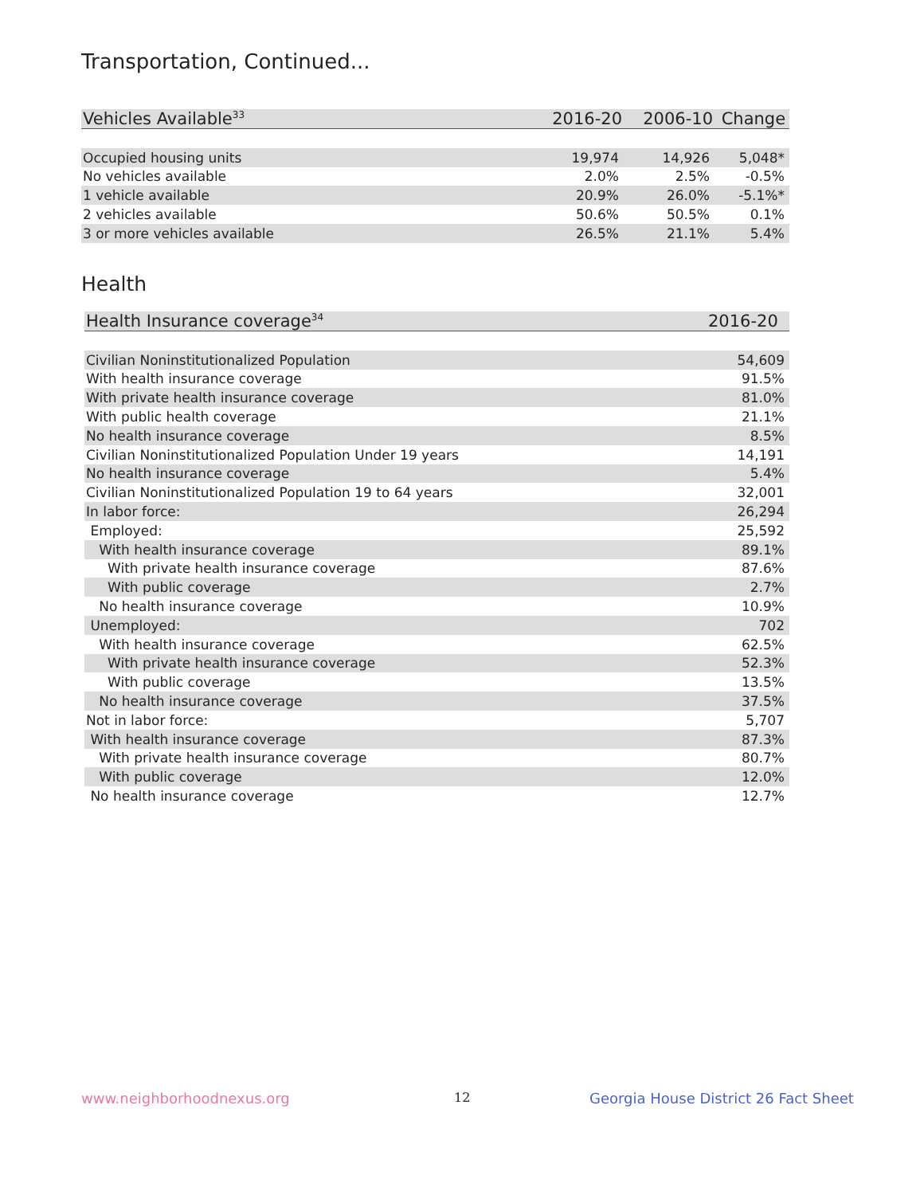Transportation, Continued...
| Vehicles Available<sup>33</sup> | 2016-20 | 2006-10 | Change |
| --- | --- | --- | --- |
| Occupied housing units | 19,974 | 14,926 | 5,048* |
| No vehicles available | 2.0% | 2.5% | -0.5% |
| 1 vehicle available | 20.9% | 26.0% | -5.1%* |
| 2 vehicles available | 50.6% | 50.5% | 0.1% |
| 3 or more vehicles available | 26.5% | 21.1% | 5.4% |
Health
| Health Insurance coverage<sup>34</sup> | 2016-20 |
| --- | --- |
| Civilian Noninstitutionalized Population | 54,609 |
| With health insurance coverage | 91.5% |
| With private health insurance coverage | 81.0% |
| With public health coverage | 21.1% |
| No health insurance coverage | 8.5% |
| Civilian Noninstitutionalized Population Under 19 years | 14,191 |
| No health insurance coverage | 5.4% |
| Civilian Noninstitutionalized Population 19 to 64 years | 32,001 |
| In labor force: | 26,294 |
| Employed: | 25,592 |
| With health insurance coverage | 89.1% |
| With private health insurance coverage | 87.6% |
| With public coverage | 2.7% |
| No health insurance coverage | 10.9% |
| Unemployed: | 702 |
| With health insurance coverage | 62.5% |
| With private health insurance coverage | 52.3% |
| With public coverage | 13.5% |
| No health insurance coverage | 37.5% |
| Not in labor force: | 5,707 |
| With health insurance coverage | 87.3% |
| With private health insurance coverage | 80.7% |
| With public coverage | 12.0% |
| No health insurance coverage | 12.7% |
www.neighborhoodnexus.org 12
Georgia House District 26 Fact Sheet